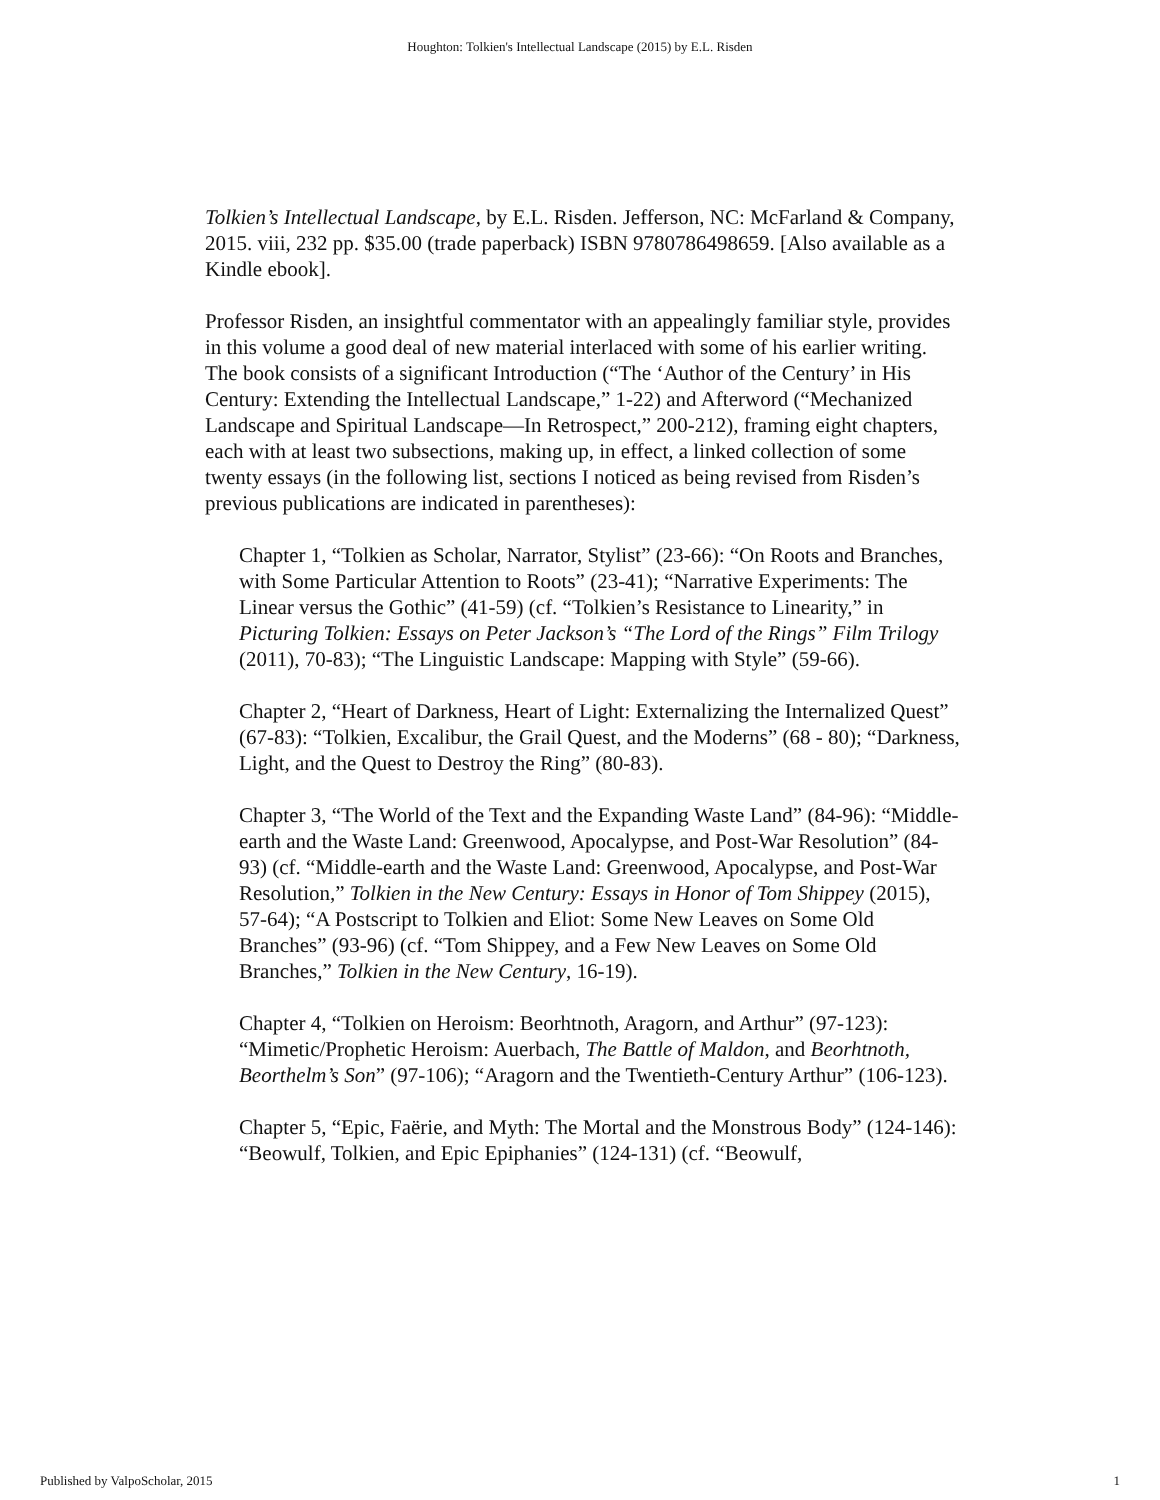Houghton: Tolkien's Intellectual Landscape (2015) by E.L. Risden
Tolkien’s Intellectual Landscape, by E.L. Risden. Jefferson, NC: McFarland & Company, 2015. viii, 232 pp. $35.00 (trade paperback) ISBN 9780786498659. [Also available as a Kindle ebook].
Professor Risden, an insightful commentator with an appealingly familiar style, provides in this volume a good deal of new material interlaced with some of his earlier writing. The book consists of a significant Introduction (“The ‘Author of the Century’ in His Century: Extending the Intellectual Landscape,” 1-22) and Afterword (“Mechanized Landscape and Spiritual Landscape—In Retrospect,” 200-212), framing eight chapters, each with at least two subsections, making up, in effect, a linked collection of some twenty essays (in the following list, sections I noticed as being revised from Risden’s previous publications are indicated in parentheses):
Chapter 1, “Tolkien as Scholar, Narrator, Stylist” (23-66): “On Roots and Branches, with Some Particular Attention to Roots” (23-41); “Narrative Experiments: The Linear versus the Gothic” (41-59) (cf. “Tolkien’s Resistance to Linearity,” in Picturing Tolkien: Essays on Peter Jackson’s “The Lord of the Rings” Film Trilogy (2011), 70-83); “The Linguistic Landscape: Mapping with Style” (59-66).
Chapter 2, “Heart of Darkness, Heart of Light: Externalizing the Internalized Quest” (67-83): “Tolkien, Excalibur, the Grail Quest, and the Moderns” (68 - 80); “Darkness, Light, and the Quest to Destroy the Ring” (80-83).
Chapter 3, “The World of the Text and the Expanding Waste Land” (84-96): “Middle-earth and the Waste Land: Greenwood, Apocalypse, and Post-War Resolution” (84-93) (cf. “Middle-earth and the Waste Land: Greenwood, Apocalypse, and Post-War Resolution,” Tolkien in the New Century: Essays in Honor of Tom Shippey (2015), 57-64); “A Postscript to Tolkien and Eliot: Some New Leaves on Some Old Branches” (93-96) (cf. “Tom Shippey, and a Few New Leaves on Some Old Branches,” Tolkien in the New Century, 16-19).
Chapter 4, “Tolkien on Heroism: Beorhtnoth, Aragorn, and Arthur” (97-123): “Mimetic/Prophetic Heroism: Auerbach, The Battle of Maldon, and Beorhtnoth, Beorthelm’s Son” (97-106); “Aragorn and the Twentieth-Century Arthur” (106-123).
Chapter 5, “Epic, Faërie, and Myth: The Mortal and the Monstrous Body” (124-146): “Beowulf, Tolkien, and Epic Epiphanies” (124-131) (cf. “Beowulf,
Published by ValpoScholar, 2015 1